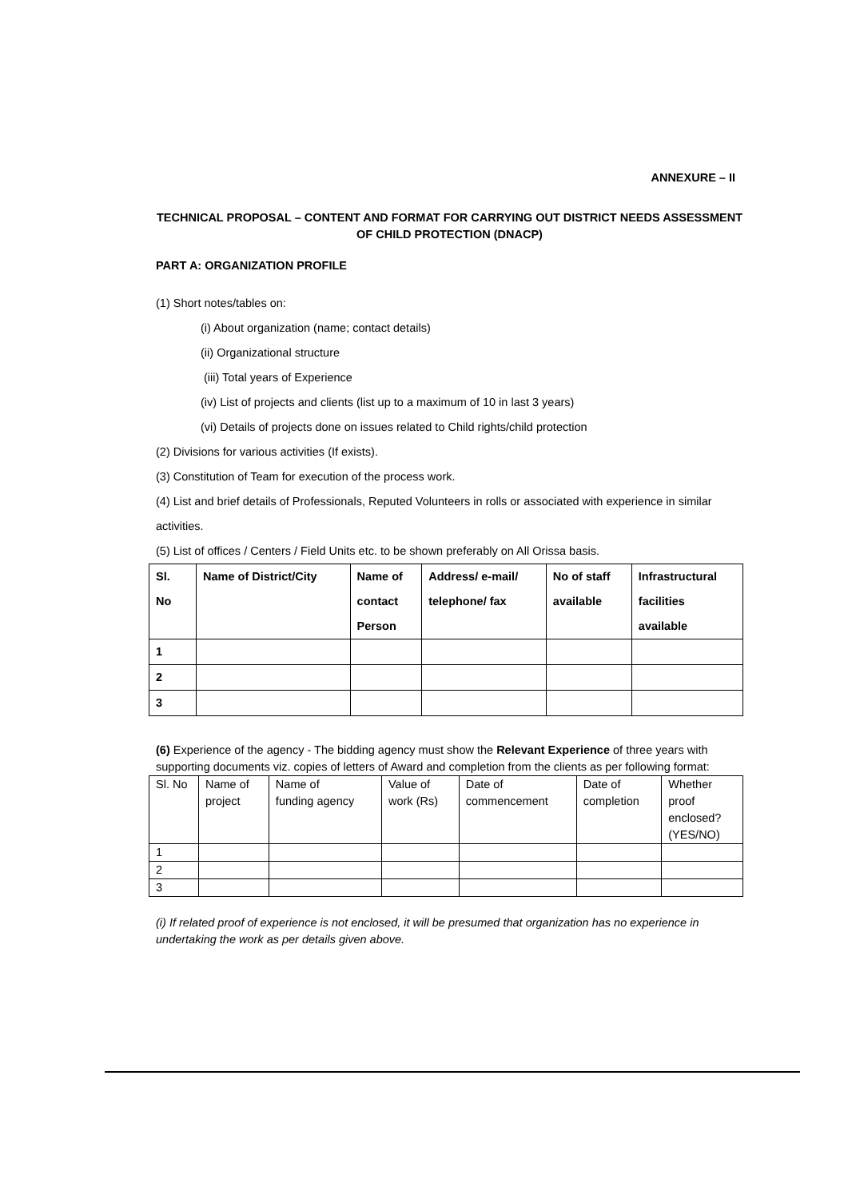ANNEXURE – II
TECHNICAL PROPOSAL – CONTENT AND FORMAT FOR CARRYING OUT DISTRICT NEEDS ASSESSMENT OF CHILD PROTECTION (DNACP)
PART A: ORGANIZATION PROFILE
(1) Short notes/tables on:
(i) About organization (name; contact details)
(ii) Organizational structure
(iii) Total years of Experience
(iv) List of projects and clients (list up to a maximum of 10 in last 3 years)
(vi) Details of projects done on issues related to Child rights/child protection
(2) Divisions for various activities (If exists).
(3) Constitution of Team for execution of the process work.
(4) List and brief details of Professionals, Reputed Volunteers in rolls or associated with experience in similar activities.
(5) List of offices / Centers / Field Units etc. to be shown preferably on All Orissa basis.
| Sl. No | Name of District/City | Name of contact Person | Address/ e-mail/ telephone/ fax | No of staff available | Infrastructural facilities available |
| 1 | | | | | |
| 2 | | | | | |
| 3 | | | | | |
(6) Experience of the agency - The bidding agency must show the Relevant Experience of three years with supporting documents viz. copies of letters of Award and completion from the clients as per following format:
| Sl. No | Name of project | Name of funding agency | Value of work (Rs) | Date of commencement | Date of completion | Whether proof enclosed? (YES/NO) |
| 1 | | | | | | |
| 2 | | | | | | |
| 3 | | | | | | |
(i) If related proof of experience is not enclosed, it will be presumed that organization has no experience in undertaking the work as per details given above.